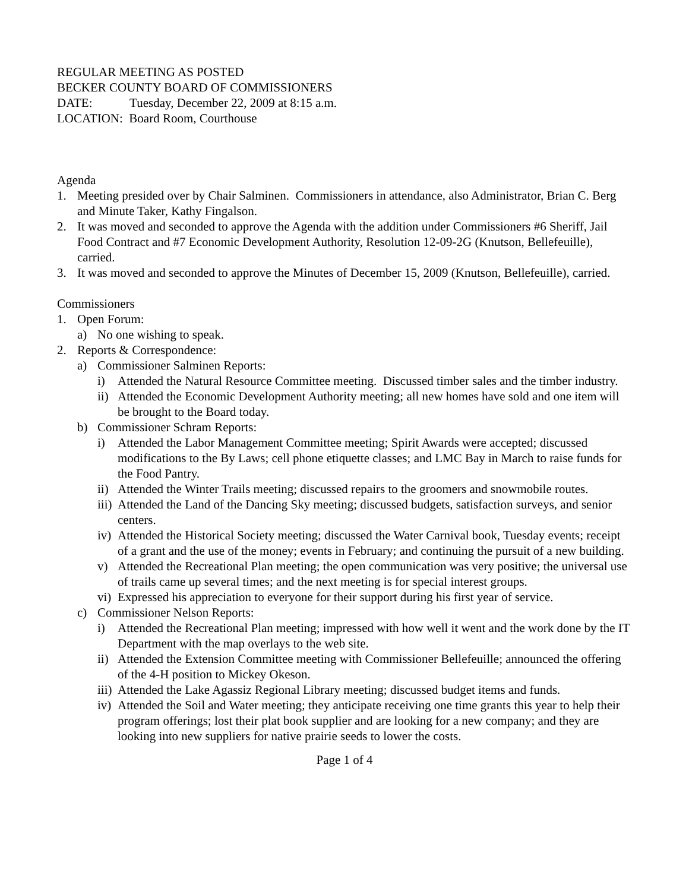REGULAR MEETING AS POSTED
BECKER COUNTY BOARD OF COMMISSIONERS
DATE: Tuesday, December 22, 2009 at 8:15 a.m.
LOCATION: Board Room, Courthouse
Agenda
1. Meeting presided over by Chair Salminen. Commissioners in attendance, also Administrator, Brian C. Berg and Minute Taker, Kathy Fingalson.
2. It was moved and seconded to approve the Agenda with the addition under Commissioners #6 Sheriff, Jail Food Contract and #7 Economic Development Authority, Resolution 12-09-2G (Knutson, Bellefeuille), carried.
3. It was moved and seconded to approve the Minutes of December 15, 2009 (Knutson, Bellefeuille), carried.
Commissioners
1. Open Forum:
a) No one wishing to speak.
2. Reports & Correspondence:
a) Commissioner Salminen Reports:
i) Attended the Natural Resource Committee meeting. Discussed timber sales and the timber industry.
ii) Attended the Economic Development Authority meeting; all new homes have sold and one item will be brought to the Board today.
b) Commissioner Schram Reports:
i) Attended the Labor Management Committee meeting; Spirit Awards were accepted; discussed modifications to the By Laws; cell phone etiquette classes; and LMC Bay in March to raise funds for the Food Pantry.
ii) Attended the Winter Trails meeting; discussed repairs to the groomers and snowmobile routes.
iii) Attended the Land of the Dancing Sky meeting; discussed budgets, satisfaction surveys, and senior centers.
iv) Attended the Historical Society meeting; discussed the Water Carnival book, Tuesday events; receipt of a grant and the use of the money; events in February; and continuing the pursuit of a new building.
v) Attended the Recreational Plan meeting; the open communication was very positive; the universal use of trails came up several times; and the next meeting is for special interest groups.
vi) Expressed his appreciation to everyone for their support during his first year of service.
c) Commissioner Nelson Reports:
i) Attended the Recreational Plan meeting; impressed with how well it went and the work done by the IT Department with the map overlays to the web site.
ii) Attended the Extension Committee meeting with Commissioner Bellefeuille; announced the offering of the 4-H position to Mickey Okeson.
iii) Attended the Lake Agassiz Regional Library meeting; discussed budget items and funds.
iv) Attended the Soil and Water meeting; they anticipate receiving one time grants this year to help their program offerings; lost their plat book supplier and are looking for a new company; and they are looking into new suppliers for native prairie seeds to lower the costs.
Page 1 of 4